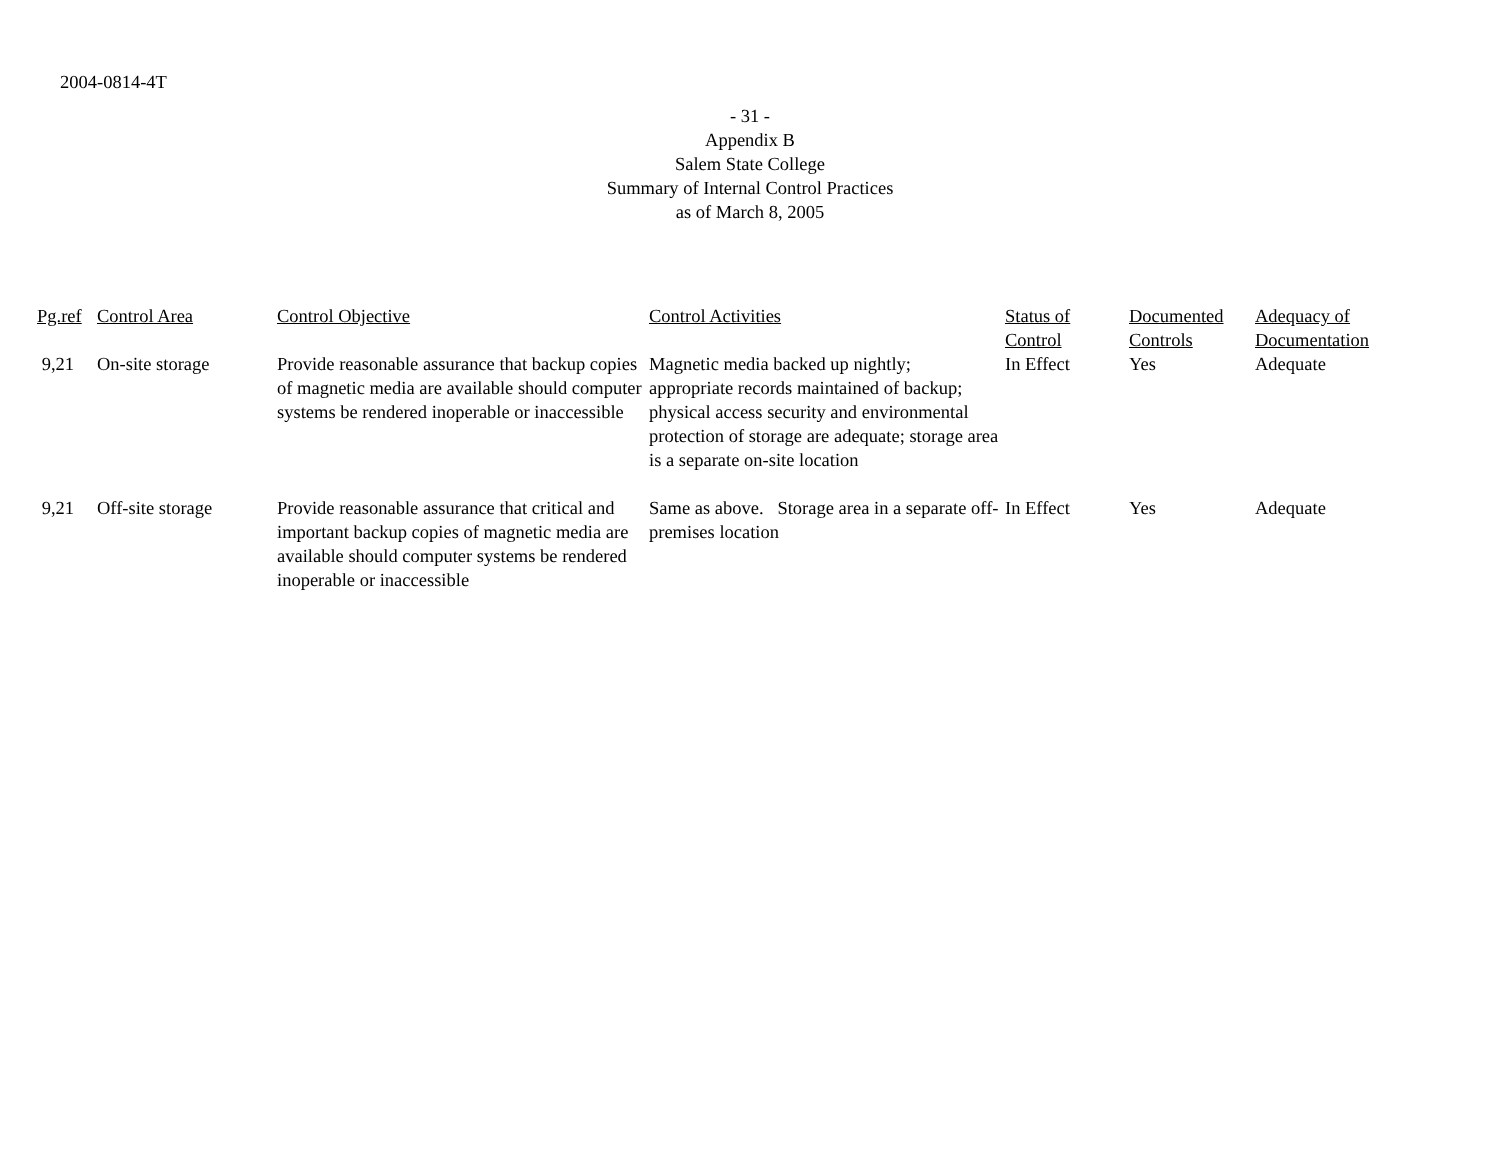2004-0814-4T
- 31 -
Appendix B
Salem State College
Summary of Internal Control Practices
as of March 8, 2005
| Pg.ref | Control Area | Control Objective | Control Activities | Status of Control | Documented Controls | Adequacy of Documentation |
| --- | --- | --- | --- | --- | --- | --- |
| 9,21 | On-site storage | Provide reasonable assurance that backup copies of magnetic media are available should computer systems be rendered inoperable or inaccessible | Magnetic media backed up nightly; appropriate records maintained of backup; physical access security and environmental protection of storage are adequate; storage area is a separate on-site location | In Effect | Yes | Adequate |
| 9,21 | Off-site storage | Provide reasonable assurance that critical and important backup copies of magnetic media are available should computer systems be rendered inoperable or inaccessible | Same as above. Storage area in a separate off-premises location | In Effect | Yes | Adequate |